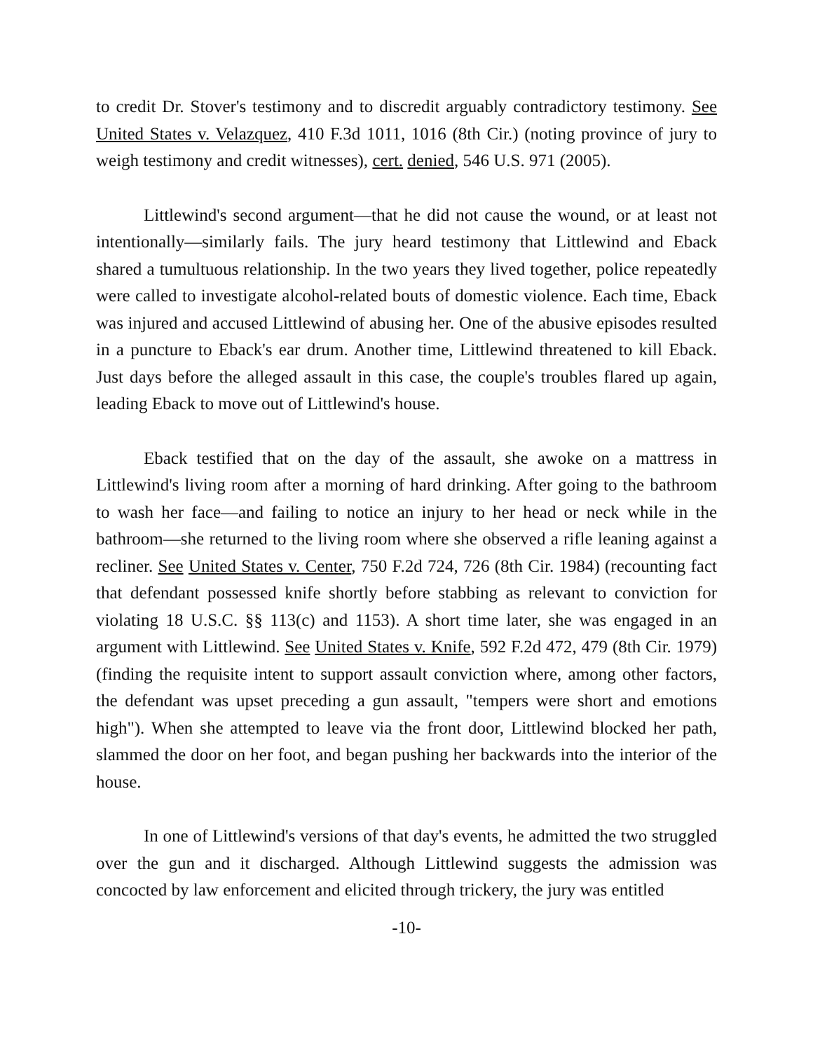to credit Dr. Stover's testimony and to discredit arguably contradictory testimony. See United States v. Velazquez, 410 F.3d 1011, 1016 (8th Cir.) (noting province of jury to weigh testimony and credit witnesses), cert. denied, 546 U.S. 971 (2005).
Littlewind's second argument—that he did not cause the wound, or at least not intentionally—similarly fails. The jury heard testimony that Littlewind and Eback shared a tumultuous relationship. In the two years they lived together, police repeatedly were called to investigate alcohol-related bouts of domestic violence. Each time, Eback was injured and accused Littlewind of abusing her. One of the abusive episodes resulted in a puncture to Eback's ear drum. Another time, Littlewind threatened to kill Eback. Just days before the alleged assault in this case, the couple's troubles flared up again, leading Eback to move out of Littlewind's house.
Eback testified that on the day of the assault, she awoke on a mattress in Littlewind's living room after a morning of hard drinking. After going to the bathroom to wash her face—and failing to notice an injury to her head or neck while in the bathroom—she returned to the living room where she observed a rifle leaning against a recliner. See United States v. Center, 750 F.2d 724, 726 (8th Cir. 1984) (recounting fact that defendant possessed knife shortly before stabbing as relevant to conviction for violating 18 U.S.C. §§ 113(c) and 1153). A short time later, she was engaged in an argument with Littlewind. See United States v. Knife, 592 F.2d 472, 479 (8th Cir. 1979) (finding the requisite intent to support assault conviction where, among other factors, the defendant was upset preceding a gun assault, "tempers were short and emotions high"). When she attempted to leave via the front door, Littlewind blocked her path, slammed the door on her foot, and began pushing her backwards into the interior of the house.
In one of Littlewind's versions of that day's events, he admitted the two struggled over the gun and it discharged. Although Littlewind suggests the admission was concocted by law enforcement and elicited through trickery, the jury was entitled
-10-